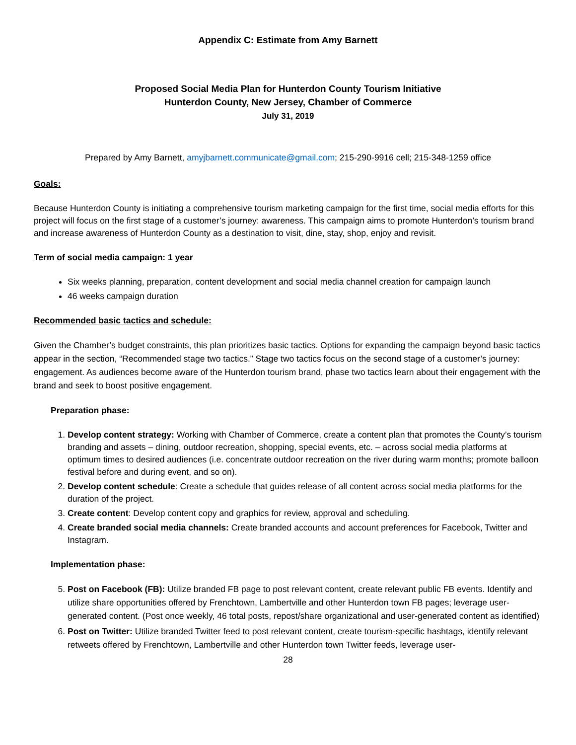Appendix C: Estimate from Amy Barnett
Proposed Social Media Plan for Hunterdon County Tourism Initiative
Hunterdon County, New Jersey, Chamber of Commerce
July 31, 2019
Prepared by Amy Barnett, amyjbarnett.communicate@gmail.com; 215-290-9916 cell; 215-348-1259 office
Goals:
Because Hunterdon County is initiating a comprehensive tourism marketing campaign for the first time, social media efforts for this project will focus on the first stage of a customer’s journey: awareness. This campaign aims to promote Hunterdon’s tourism brand and increase awareness of Hunterdon County as a destination to visit, dine, stay, shop, enjoy and revisit.
Term of social media campaign: 1 year
Six weeks planning, preparation, content development and social media channel creation for campaign launch
46 weeks campaign duration
Recommended basic tactics and schedule:
Given the Chamber’s budget constraints, this plan prioritizes basic tactics. Options for expanding the campaign beyond basic tactics appear in the section, “Recommended stage two tactics.” Stage two tactics focus on the second stage of a customer’s journey: engagement. As audiences become aware of the Hunterdon tourism brand, phase two tactics learn about their engagement with the brand and seek to boost positive engagement.
Preparation phase:
1. Develop content strategy: Working with Chamber of Commerce, create a content plan that promotes the County’s tourism branding and assets – dining, outdoor recreation, shopping, special events, etc. – across social media platforms at optimum times to desired audiences (i.e. concentrate outdoor recreation on the river during warm months; promote balloon festival before and during event, and so on).
2. Develop content schedule: Create a schedule that guides release of all content across social media platforms for the duration of the project.
3. Create content: Develop content copy and graphics for review, approval and scheduling.
4. Create branded social media channels: Create branded accounts and account preferences for Facebook, Twitter and Instagram.
Implementation phase:
5. Post on Facebook (FB): Utilize branded FB page to post relevant content, create relevant public FB events. Identify and utilize share opportunities offered by Frenchtown, Lambertville and other Hunterdon town FB pages; leverage user-generated content. (Post once weekly, 46 total posts, repost/share organizational and user-generated content as identified)
6. Post on Twitter: Utilize branded Twitter feed to post relevant content, create tourism-specific hashtags, identify relevant retweets offered by Frenchtown, Lambertville and other Hunterdon town Twitter feeds, leverage user-
28